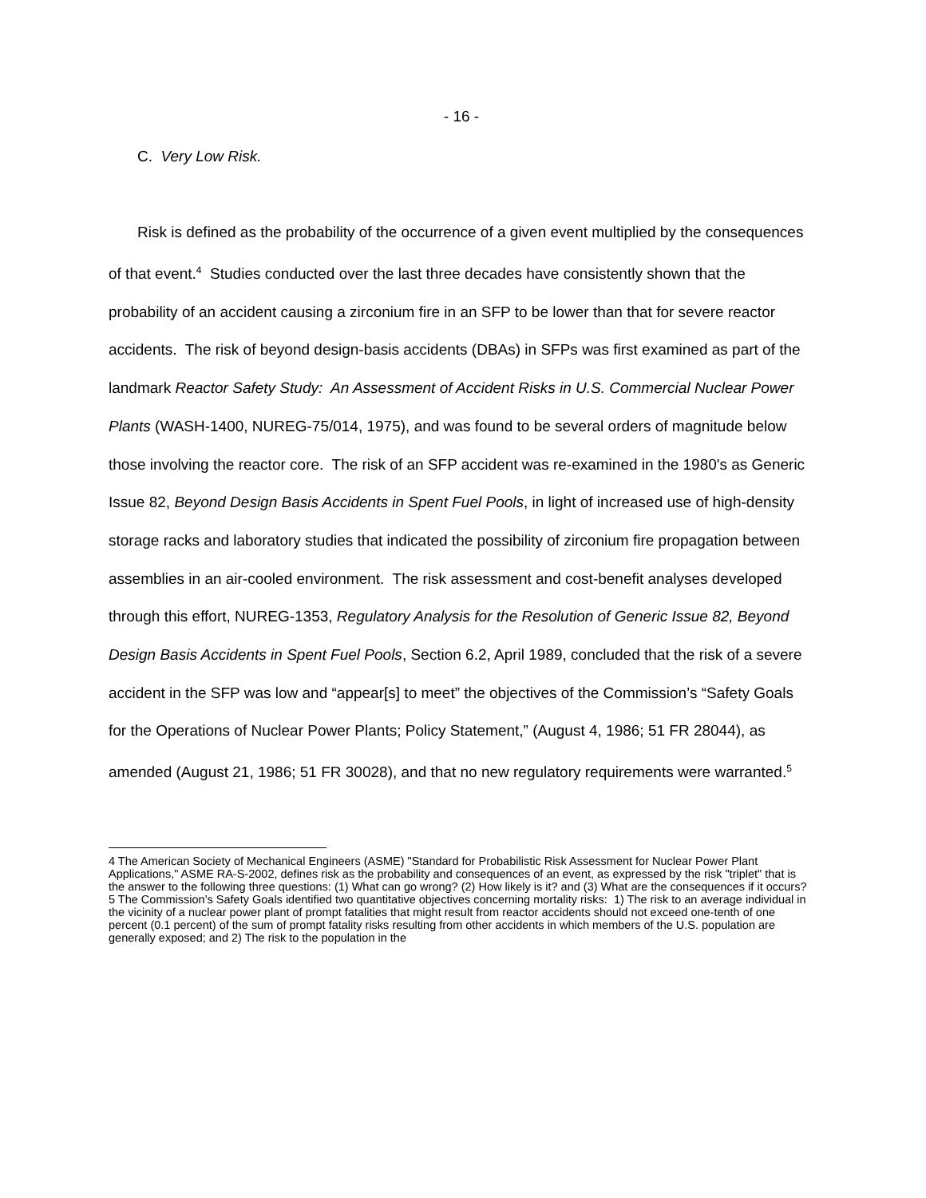- 16 -
C. Very Low Risk.
Risk is defined as the probability of the occurrence of a given event multiplied by the consequences of that event.<sup>4</sup> Studies conducted over the last three decades have consistently shown that the probability of an accident causing a zirconium fire in an SFP to be lower than that for severe reactor accidents. The risk of beyond design-basis accidents (DBAs) in SFPs was first examined as part of the landmark Reactor Safety Study: An Assessment of Accident Risks in U.S. Commercial Nuclear Power Plants (WASH-1400, NUREG-75/014, 1975), and was found to be several orders of magnitude below those involving the reactor core. The risk of an SFP accident was re-examined in the 1980's as Generic Issue 82, Beyond Design Basis Accidents in Spent Fuel Pools, in light of increased use of high-density storage racks and laboratory studies that indicated the possibility of zirconium fire propagation between assemblies in an air-cooled environment. The risk assessment and cost-benefit analyses developed through this effort, NUREG-1353, Regulatory Analysis for the Resolution of Generic Issue 82, Beyond Design Basis Accidents in Spent Fuel Pools, Section 6.2, April 1989, concluded that the risk of a severe accident in the SFP was low and “appear[s] to meet” the objectives of the Commission’s “Safety Goals for the Operations of Nuclear Power Plants; Policy Statement,” (August 4, 1986; 51 FR 28044), as amended (August 21, 1986; 51 FR 30028), and that no new regulatory requirements were warranted.<sup>5</sup>
4 The American Society of Mechanical Engineers (ASME) "Standard for Probabilistic Risk Assessment for Nuclear Power Plant Applications," ASME RA-S-2002, defines risk as the probability and consequences of an event, as expressed by the risk "triplet" that is the answer to the following three questions: (1) What can go wrong? (2) How likely is it? and (3) What are the consequences if it occurs?
5 The Commission’s Safety Goals identified two quantitative objectives concerning mortality risks: 1) The risk to an average individual in the vicinity of a nuclear power plant of prompt fatalities that might result from reactor accidents should not exceed one-tenth of one percent (0.1 percent) of the sum of prompt fatality risks resulting from other accidents in which members of the U.S. population are generally exposed; and 2) The risk to the population in the